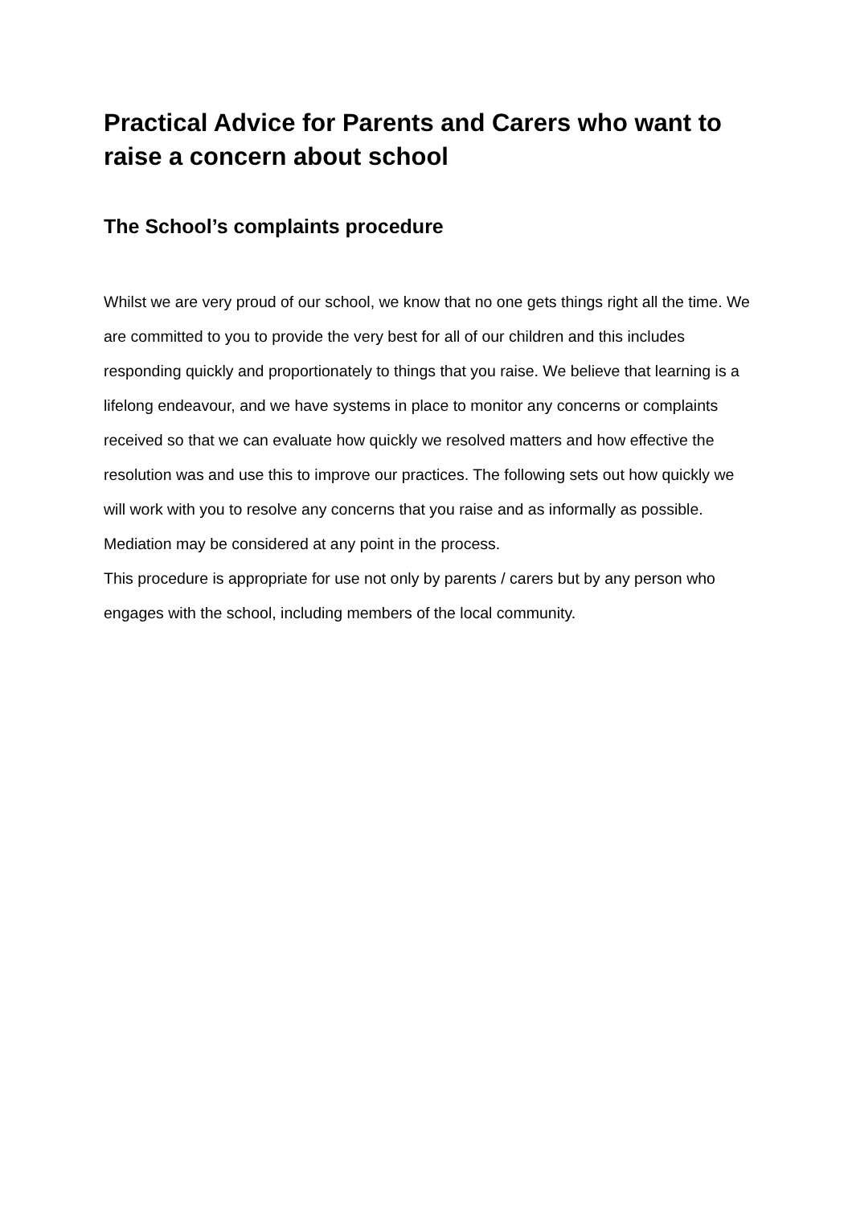Practical Advice for Parents and Carers who want to raise a concern about school
The School’s complaints procedure
Whilst we are very proud of our school, we know that no one gets things right all the time. We are committed to you to provide the very best for all of our children and this includes responding quickly and proportionately to things that you raise. We believe that learning is a lifelong endeavour, and we have systems in place to monitor any concerns or complaints received so that we can evaluate how quickly we resolved matters and how effective the resolution was and use this to improve our practices. The following sets out how quickly we will work with you to resolve any concerns that you raise and as informally as possible. Mediation may be considered at any point in the process.
This procedure is appropriate for use not only by parents / carers but by any person who engages with the school, including members of the local community.